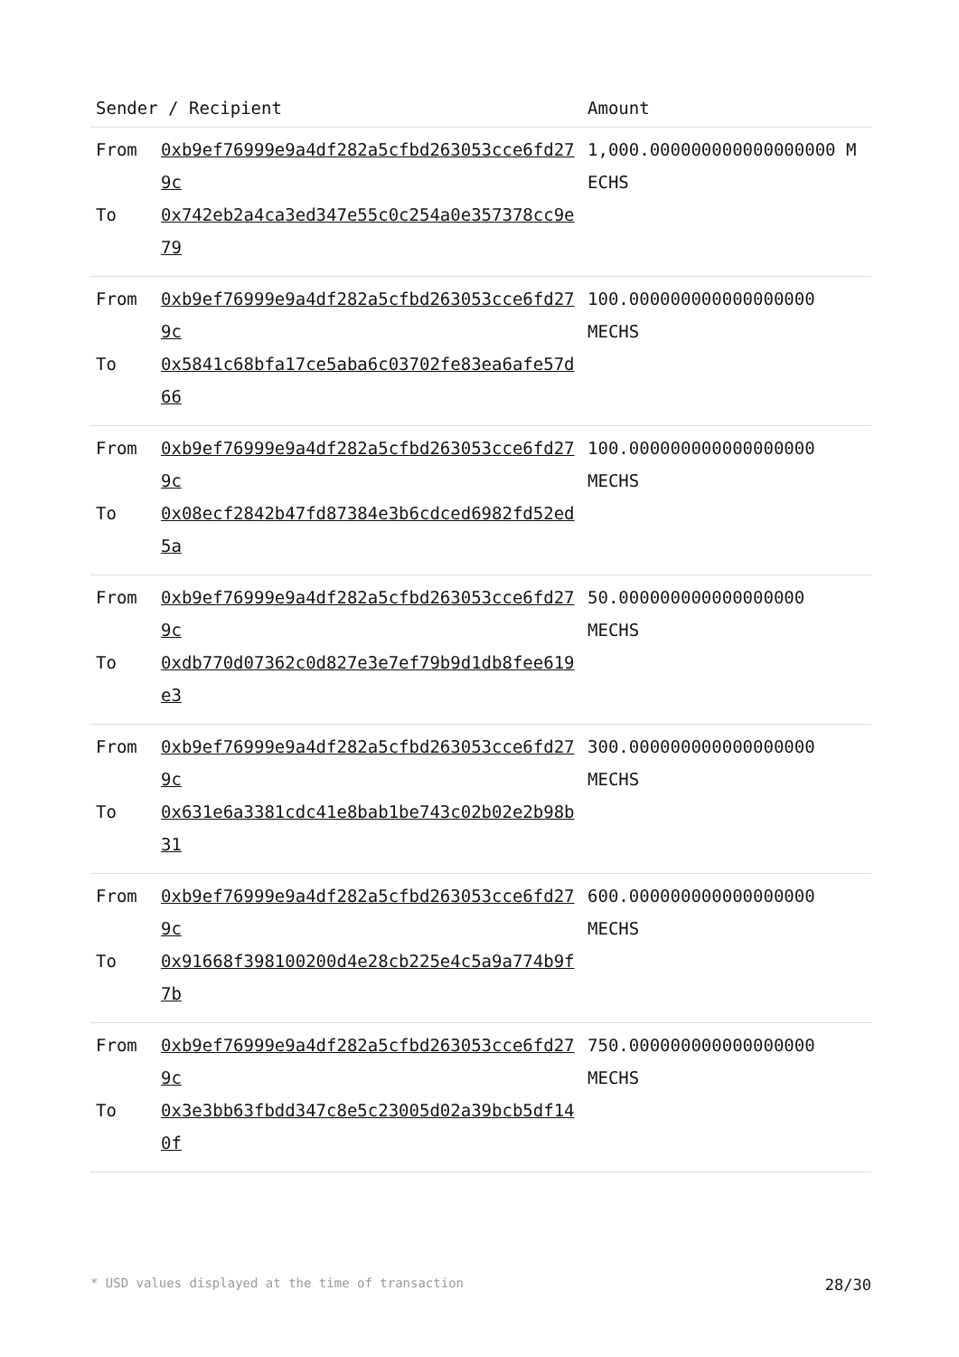| Sender / Recipient | | Amount |
| --- | --- | --- |
| From To | 0xb9ef76999e9a4df282a5cfbd263053cce6fd279c 0x742eb2a4ca3ed347e55c0c254a0e357378cc9e79 | 1,000.000000000000000000 MECHS |
| From To | 0xb9ef76999e9a4df282a5cfbd263053cce6fd279c 0x5841c68bfa17ce5aba6c03702fe83ea6afe57d66 | 100.000000000000000000 MECHS |
| From To | 0xb9ef76999e9a4df282a5cfbd263053cce6fd279c 0x08ecf2842b47fd87384e3b6cdced6982fd52ed5a | 100.000000000000000000 MECHS |
| From To | 0xb9ef76999e9a4df282a5cfbd263053cce6fd279c 0xdb770d07362c0d827e3e7ef79b9d1db8fee619e3 | 50.000000000000000000 MECHS |
| From To | 0xb9ef76999e9a4df282a5cfbd263053cce6fd279c 0x631e6a3381cdc41e8bab1be743c02b02e2b98b31 | 300.000000000000000000 MECHS |
| From To | 0xb9ef76999e9a4df282a5cfbd263053cce6fd279c 0x91668f398100200d4e28cb225e4c5a9a774b9f7b | 600.000000000000000000 MECHS |
| From To | 0xb9ef76999e9a4df282a5cfbd263053cce6fd279c 0x3e3bb63fbdd347c8e5c23005d02a39bcb5df140f | 750.000000000000000000 MECHS |
* USD values displayed at the time of transaction 28/30